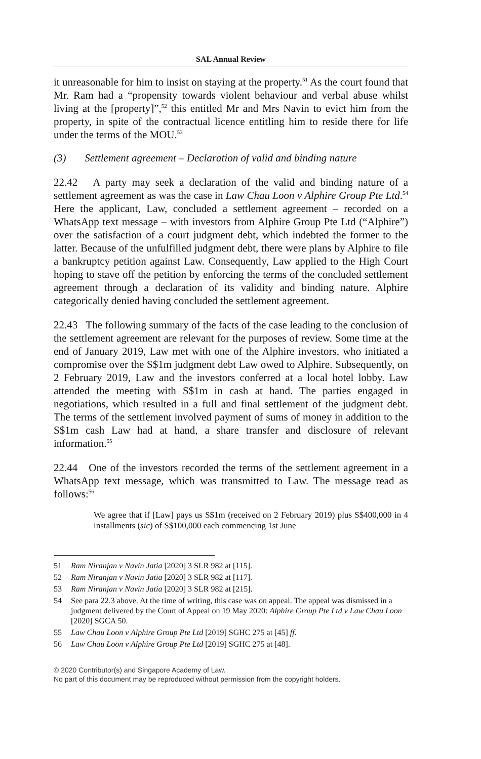SAL Annual Review
it unreasonable for him to insist on staying at the property.<sup>51</sup> As the court found that Mr. Ram had a “propensity towards violent behaviour and verbal abuse whilst living at the [property]”,<sup>52</sup> this entitled Mr and Mrs Navin to evict him from the property, in spite of the contractual licence entitling him to reside there for life under the terms of the MOU.<sup>53</sup>
(3) Settlement agreement – Declaration of valid and binding nature
22.42 A party may seek a declaration of the valid and binding nature of a settlement agreement as was the case in Law Chau Loon v Alphire Group Pte Ltd.<sup>54</sup> Here the applicant, Law, concluded a settlement agreement – recorded on a WhatsApp text message – with investors from Alphire Group Pte Ltd (“Alphire”) over the satisfaction of a court judgment debt, which indebted the former to the latter. Because of the unfulfilled judgment debt, there were plans by Alphire to file a bankruptcy petition against Law. Consequently, Law applied to the High Court hoping to stave off the petition by enforcing the terms of the concluded settlement agreement through a declaration of its validity and binding nature. Alphire categorically denied having concluded the settlement agreement.
22.43 The following summary of the facts of the case leading to the conclusion of the settlement agreement are relevant for the purposes of review. Some time at the end of January 2019, Law met with one of the Alphire investors, who initiated a compromise over the S$1m judgment debt Law owed to Alphire. Subsequently, on 2 February 2019, Law and the investors conferred at a local hotel lobby. Law attended the meeting with S$1m in cash at hand. The parties engaged in negotiations, which resulted in a full and final settlement of the judgment debt. The terms of the settlement involved payment of sums of money in addition to the S$1m cash Law had at hand, a share transfer and disclosure of relevant information.<sup>55</sup>
22.44 One of the investors recorded the terms of the settlement agreement in a WhatsApp text message, which was transmitted to Law. The message read as follows:<sup>56</sup>
We agree that if [Law] pays us S$1m (received on 2 February 2019) plus S$400,000 in 4 installments (sic) of S$100,000 each commencing 1st June
51 Ram Niranjan v Navin Jatia [2020] 3 SLR 982 at [115].
52 Ram Niranjan v Navin Jatia [2020] 3 SLR 982 at [117].
53 Ram Niranjan v Navin Jatia [2020] 3 SLR 982 at [215].
54 See para 22.3 above. At the time of writing, this case was on appeal. The appeal was dismissed in a judgment delivered by the Court of Appeal on 19 May 2020: Alphire Group Pte Ltd v Law Chau Loon [2020] SGCA 50.
55 Law Chau Loon v Alphire Group Pte Ltd [2019] SGHC 275 at [45] ff.
56 Law Chau Loon v Alphire Group Pte Ltd [2019] SGHC 275 at [48].
© 2020 Contributor(s) and Singapore Academy of Law.
No part of this document may be reproduced without permission from the copyright holders.